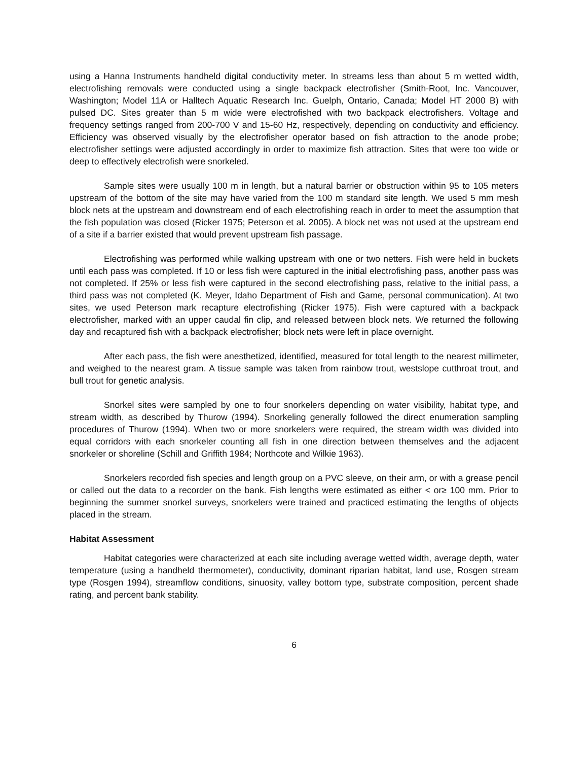using a Hanna Instruments handheld digital conductivity meter. In streams less than about 5 m wetted width, electrofishing removals were conducted using a single backpack electrofisher (Smith-Root, Inc. Vancouver, Washington; Model 11A or Halltech Aquatic Research Inc. Guelph, Ontario, Canada; Model HT 2000 B) with pulsed DC. Sites greater than 5 m wide were electrofished with two backpack electrofishers. Voltage and frequency settings ranged from 200-700 V and 15-60 Hz, respectively, depending on conductivity and efficiency. Efficiency was observed visually by the electrofisher operator based on fish attraction to the anode probe; electrofisher settings were adjusted accordingly in order to maximize fish attraction. Sites that were too wide or deep to effectively electrofish were snorkeled.
Sample sites were usually 100 m in length, but a natural barrier or obstruction within 95 to 105 meters upstream of the bottom of the site may have varied from the 100 m standard site length. We used 5 mm mesh block nets at the upstream and downstream end of each electrofishing reach in order to meet the assumption that the fish population was closed (Ricker 1975; Peterson et al. 2005). A block net was not used at the upstream end of a site if a barrier existed that would prevent upstream fish passage.
Electrofishing was performed while walking upstream with one or two netters. Fish were held in buckets until each pass was completed. If 10 or less fish were captured in the initial electrofishing pass, another pass was not completed. If 25% or less fish were captured in the second electrofishing pass, relative to the initial pass, a third pass was not completed (K. Meyer, Idaho Department of Fish and Game, personal communication). At two sites, we used Peterson mark recapture electrofishing (Ricker 1975). Fish were captured with a backpack electrofisher, marked with an upper caudal fin clip, and released between block nets. We returned the following day and recaptured fish with a backpack electrofisher; block nets were left in place overnight.
After each pass, the fish were anesthetized, identified, measured for total length to the nearest millimeter, and weighed to the nearest gram. A tissue sample was taken from rainbow trout, westslope cutthroat trout, and bull trout for genetic analysis.
Snorkel sites were sampled by one to four snorkelers depending on water visibility, habitat type, and stream width, as described by Thurow (1994). Snorkeling generally followed the direct enumeration sampling procedures of Thurow (1994). When two or more snorkelers were required, the stream width was divided into equal corridors with each snorkeler counting all fish in one direction between themselves and the adjacent snorkeler or shoreline (Schill and Griffith 1984; Northcote and Wilkie 1963).
Snorkelers recorded fish species and length group on a PVC sleeve, on their arm, or with a grease pencil or called out the data to a recorder on the bank. Fish lengths were estimated as either < or≥ 100 mm. Prior to beginning the summer snorkel surveys, snorkelers were trained and practiced estimating the lengths of objects placed in the stream.
Habitat Assessment
Habitat categories were characterized at each site including average wetted width, average depth, water temperature (using a handheld thermometer), conductivity, dominant riparian habitat, land use, Rosgen stream type (Rosgen 1994), streamflow conditions, sinuosity, valley bottom type, substrate composition, percent shade rating, and percent bank stability.
6